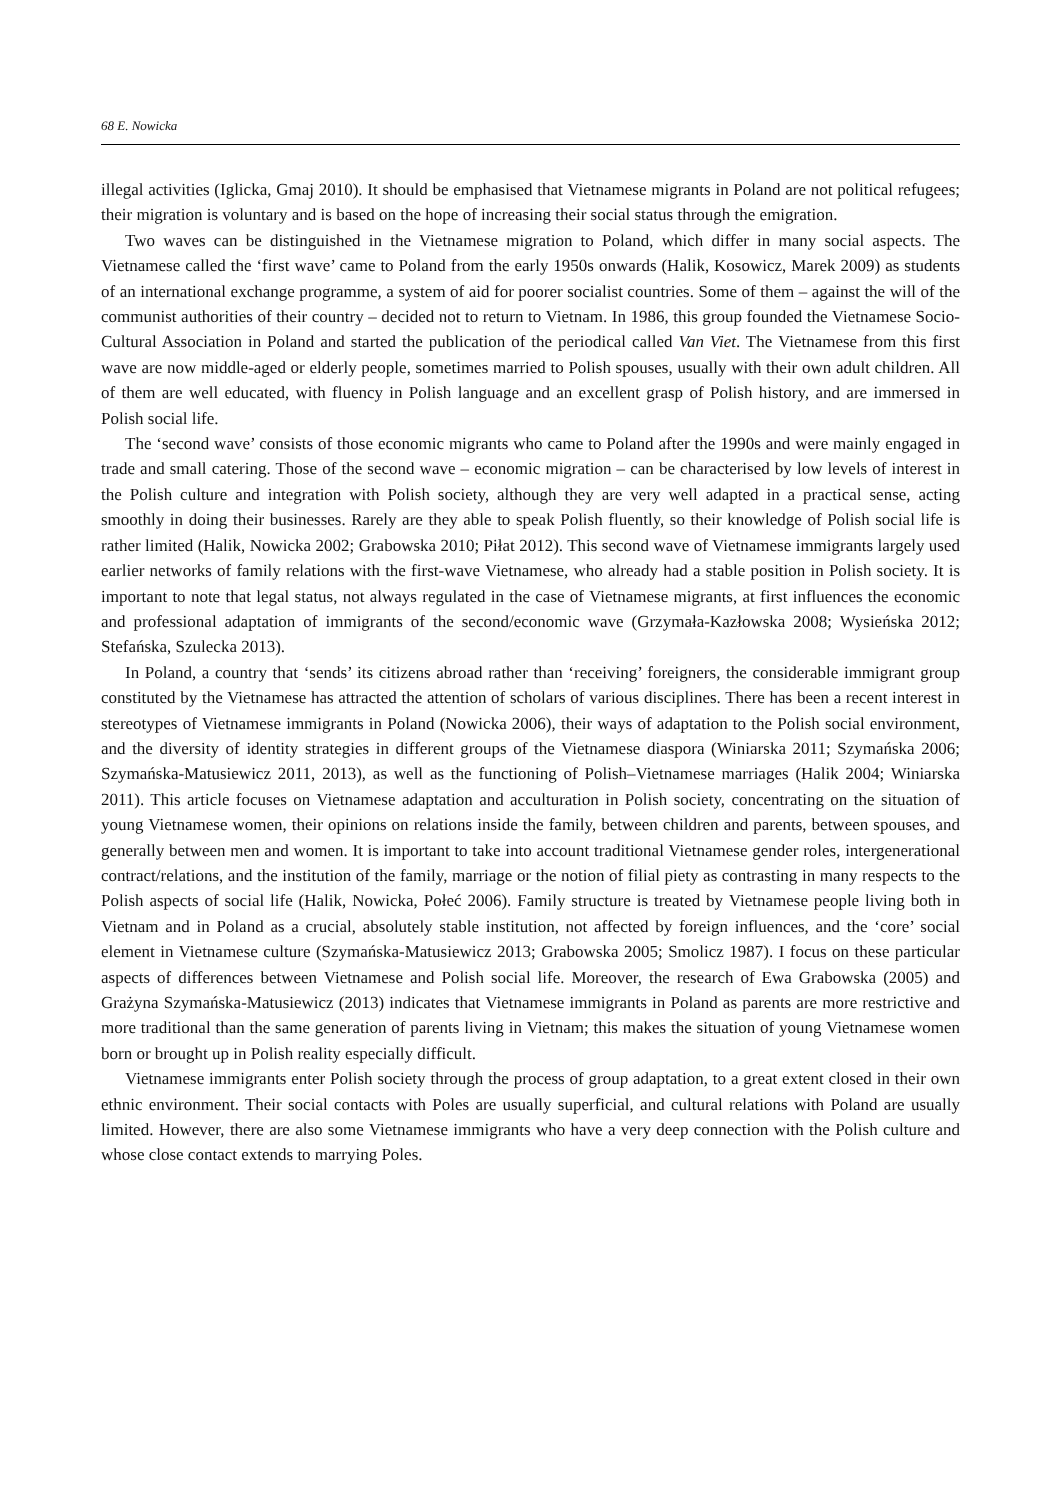68 E. Nowicka
illegal activities (Iglicka, Gmaj 2010). It should be emphasised that Vietnamese migrants in Poland are not political refugees; their migration is voluntary and is based on the hope of increasing their social status through the emigration.
Two waves can be distinguished in the Vietnamese migration to Poland, which differ in many social aspects. The Vietnamese called the ‘first wave’ came to Poland from the early 1950s onwards (Halik, Kosowicz, Marek 2009) as students of an international exchange programme, a system of aid for poorer socialist countries. Some of them – against the will of the communist authorities of their country – decided not to return to Vietnam. In 1986, this group founded the Vietnamese Socio-Cultural Association in Poland and started the publication of the periodical called Van Viet. The Vietnamese from this first wave are now middle-aged or elderly people, sometimes married to Polish spouses, usually with their own adult children. All of them are well educated, with fluency in Polish language and an excellent grasp of Polish history, and are immersed in Polish social life.
The ‘second wave’ consists of those economic migrants who came to Poland after the 1990s and were mainly engaged in trade and small catering. Those of the second wave – economic migration – can be characterised by low levels of interest in the Polish culture and integration with Polish society, although they are very well adapted in a practical sense, acting smoothly in doing their businesses. Rarely are they able to speak Polish fluently, so their knowledge of Polish social life is rather limited (Halik, Nowicka 2002; Grabowska 2010; Piłat 2012). This second wave of Vietnamese immigrants largely used earlier networks of family relations with the first-wave Vietnamese, who already had a stable position in Polish society. It is important to note that legal status, not always regulated in the case of Vietnamese migrants, at first influences the economic and professional adaptation of immigrants of the second/economic wave (Grzymała-Kazłowska 2008; Wysieńska 2012; Stefańska, Szulecka 2013).
In Poland, a country that ‘sends’ its citizens abroad rather than ‘receiving’ foreigners, the considerable immigrant group constituted by the Vietnamese has attracted the attention of scholars of various disciplines. There has been a recent interest in stereotypes of Vietnamese immigrants in Poland (Nowicka 2006), their ways of adaptation to the Polish social environment, and the diversity of identity strategies in different groups of the Vietnamese diaspora (Winiarska 2011; Szymańska 2006; Szymańska-Matusiewicz 2011, 2013), as well as the functioning of Polish–Vietnamese marriages (Halik 2004; Winiarska 2011). This article focuses on Vietnamese adaptation and acculturation in Polish society, concentrating on the situation of young Vietnamese women, their opinions on relations inside the family, between children and parents, between spouses, and generally between men and women. It is important to take into account traditional Vietnamese gender roles, intergenerational contract/relations, and the institution of the family, marriage or the notion of filial piety as contrasting in many respects to the Polish aspects of social life (Halik, Nowicka, Połeć 2006). Family structure is treated by Vietnamese people living both in Vietnam and in Poland as a crucial, absolutely stable institution, not affected by foreign influences, and the ‘core’ social element in Vietnamese culture (Szymańska-Matusiewicz 2013; Grabowska 2005; Smolicz 1987). I focus on these particular aspects of differences between Vietnamese and Polish social life. Moreover, the research of Ewa Grabowska (2005) and Grażyna Szymańska-Matusiewicz (2013) indicates that Vietnamese immigrants in Poland as parents are more restrictive and more traditional than the same generation of parents living in Vietnam; this makes the situation of young Vietnamese women born or brought up in Polish reality especially difficult.
Vietnamese immigrants enter Polish society through the process of group adaptation, to a great extent closed in their own ethnic environment. Their social contacts with Poles are usually superficial, and cultural relations with Poland are usually limited. However, there are also some Vietnamese immigrants who have a very deep connection with the Polish culture and whose close contact extends to marrying Poles.